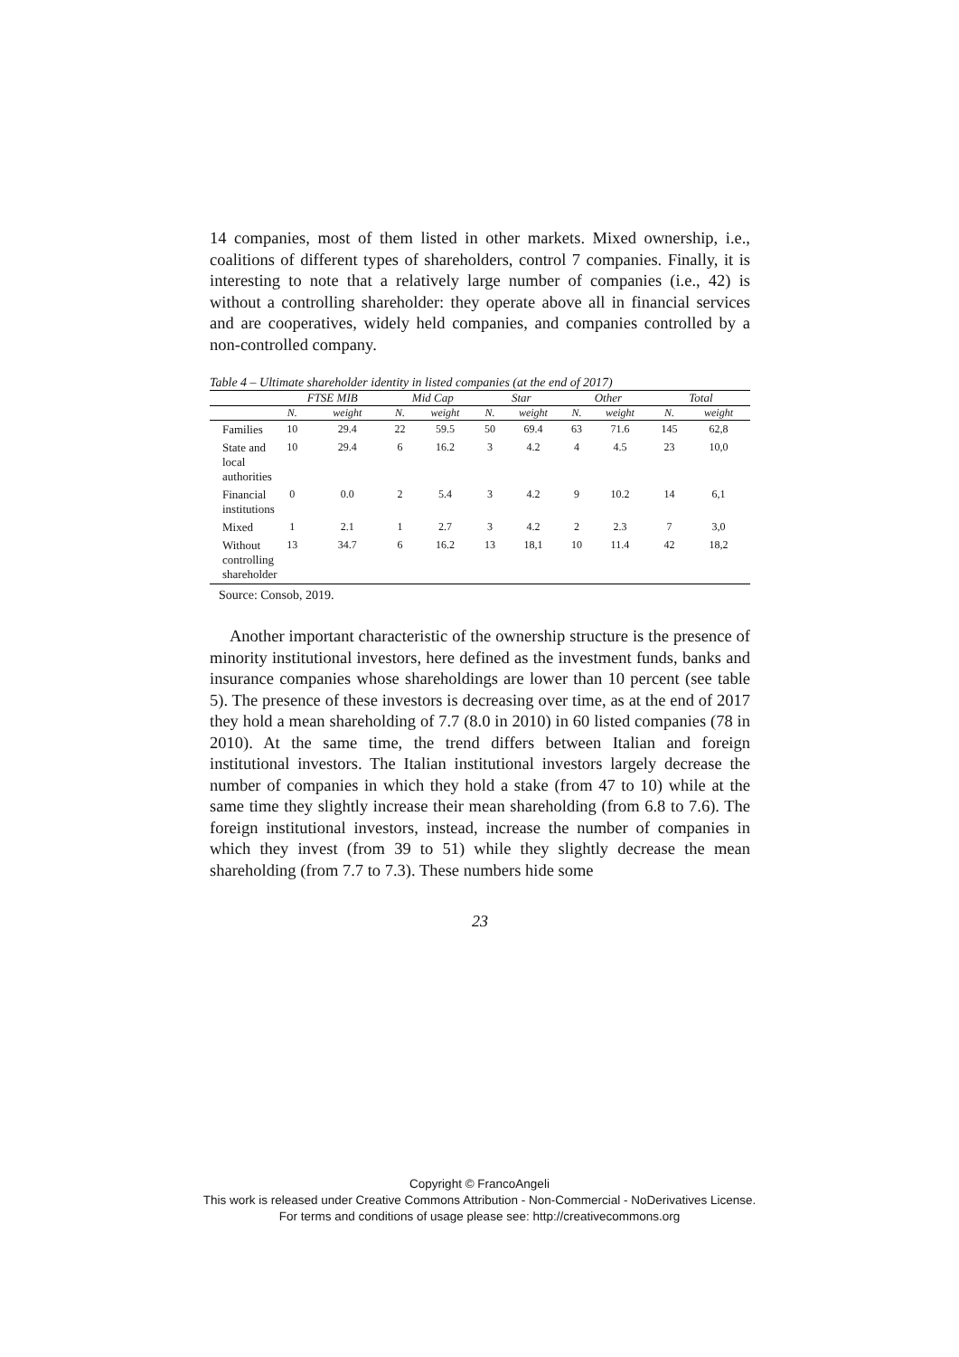14 companies, most of them listed in other markets. Mixed ownership, i.e., coalitions of different types of shareholders, control 7 companies. Finally, it is interesting to note that a relatively large number of companies (i.e., 42) is without a controlling shareholder: they operate above all in financial services and are cooperatives, widely held companies, and companies controlled by a non-controlled company.
Table 4 – Ultimate shareholder identity in listed companies (at the end of 2017)
| | FTSE MIB | | Mid Cap | | Star | | Other | | Total | |
| --- | --- | --- | --- | --- | --- | --- | --- | --- | --- | --- |
| | N. | weight | N. | weight | N. | weight | N. | weight | N. | weight |
| Families | 10 | 29.4 | 22 | 59.5 | 50 | 69.4 | 63 | 71.6 | 145 | 62,8 |
| State and local authorities | 10 | 29.4 | 6 | 16.2 | 3 | 4.2 | 4 | 4.5 | 23 | 10,0 |
| Financial institutions | 0 | 0.0 | 2 | 5.4 | 3 | 4.2 | 9 | 10.2 | 14 | 6,1 |
| Mixed | 1 | 2.1 | 1 | 2.7 | 3 | 4.2 | 2 | 2.3 | 7 | 3,0 |
| Without controlling shareholder | 13 | 34.7 | 6 | 16.2 | 13 | 18,1 | 10 | 11.4 | 42 | 18,2 |
Source: Consob, 2019.
Another important characteristic of the ownership structure is the presence of minority institutional investors, here defined as the investment funds, banks and insurance companies whose shareholdings are lower than 10 percent (see table 5). The presence of these investors is decreasing over time, as at the end of 2017 they hold a mean shareholding of 7.7 (8.0 in 2010) in 60 listed companies (78 in 2010). At the same time, the trend differs between Italian and foreign institutional investors. The Italian institutional investors largely decrease the number of companies in which they hold a stake (from 47 to 10) while at the same time they slightly increase their mean shareholding (from 6.8 to 7.6). The foreign institutional investors, instead, increase the number of companies in which they invest (from 39 to 51) while they slightly decrease the mean shareholding (from 7.7 to 7.3). These numbers hide some
23
Copyright © FrancoAngeli
This work is released under Creative Commons Attribution - Non-Commercial - NoDerivatives License.
For terms and conditions of usage please see: http://creativecommons.org